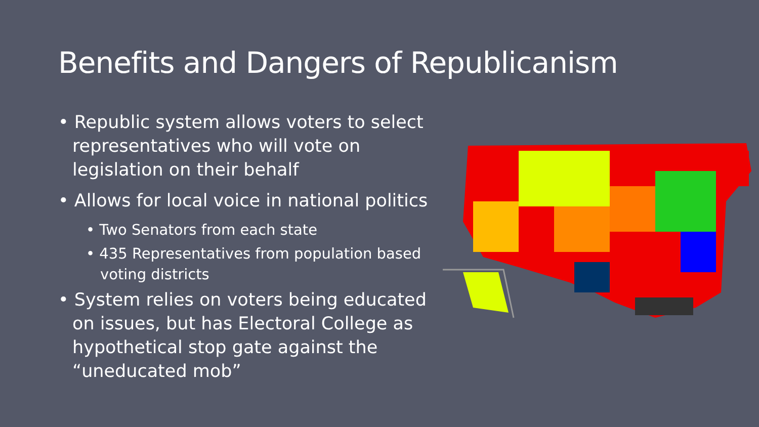Benefits and Dangers of Republicanism
• Republic system allows voters to select representatives who will vote on legislation on their behalf
• Allows for local voice in national politics
• Two Senators from each state
• 435 Representatives from population based voting districts
• System relies on voters being educated on issues, but has Electoral College as hypothetical stop gate against the “uneducated mob”